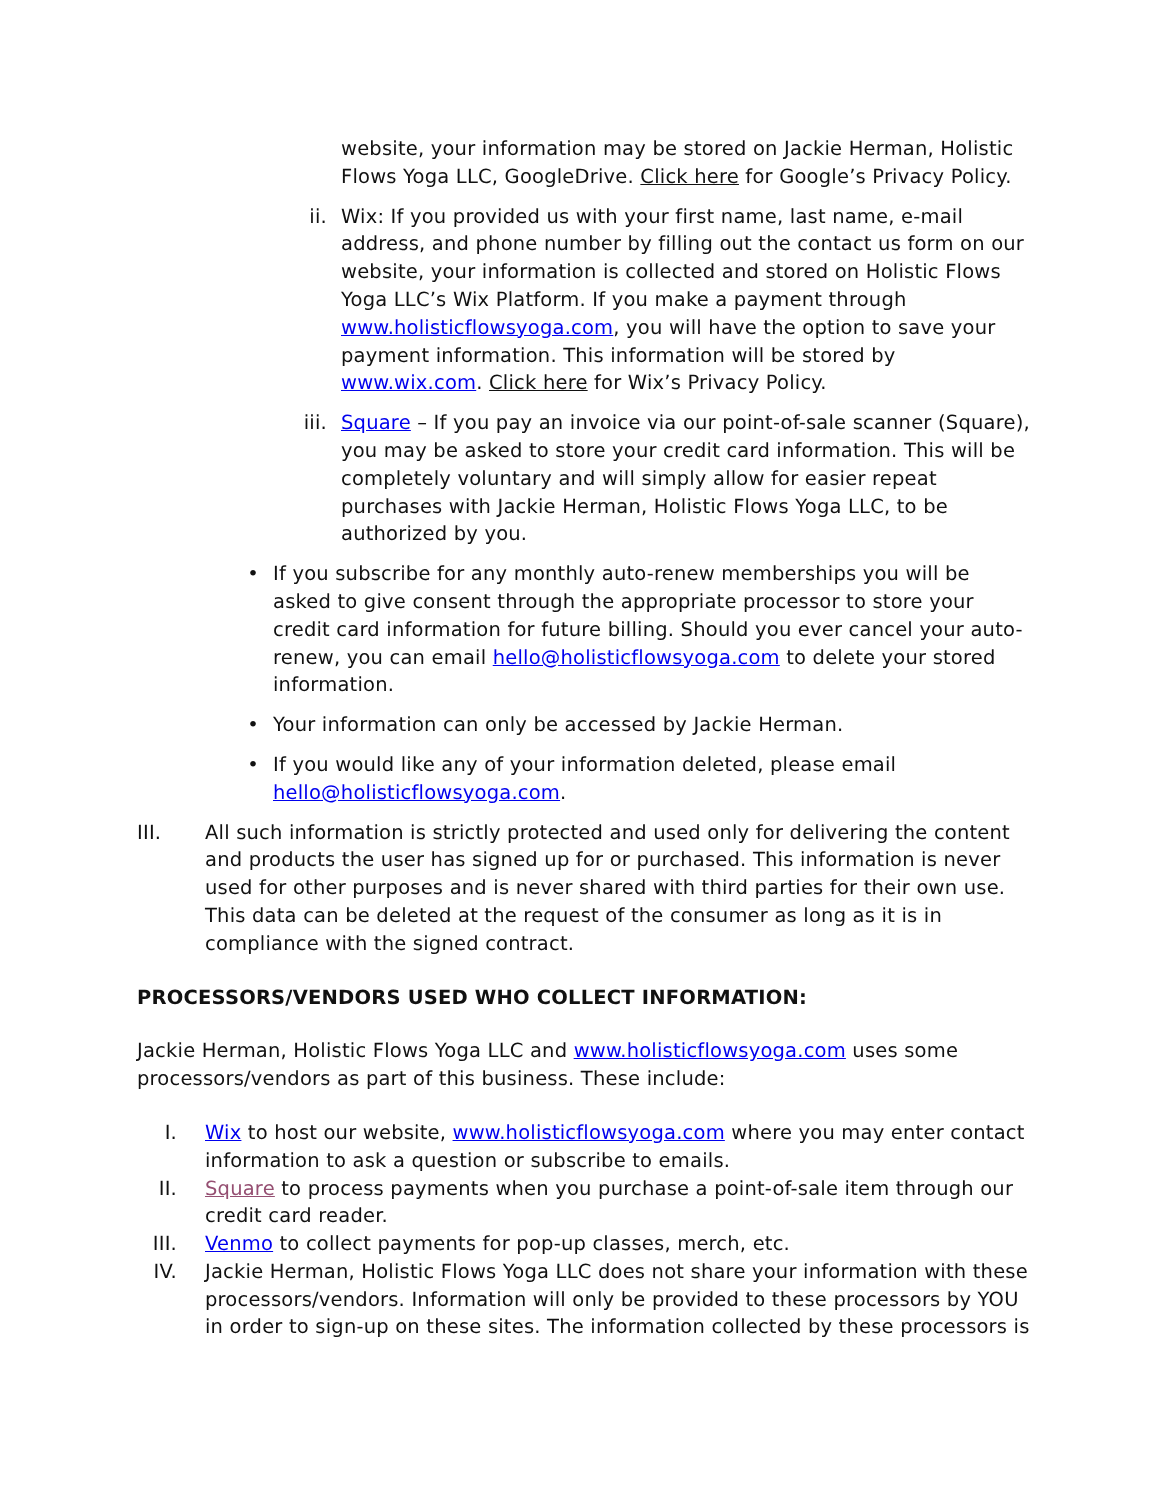website, your information may be stored on Jackie Herman, Holistic Flows Yoga LLC, GoogleDrive. Click here for Google’s Privacy Policy.
ii. Wix: If you provided us with your first name, last name, e-mail address, and phone number by filling out the contact us form on our website, your information is collected and stored on Holistic Flows Yoga LLC’s Wix Platform. If you make a payment through www.holisticflowsyoga.com, you will have the option to save your payment information. This information will be stored by www.wix.com. Click here for Wix’s Privacy Policy.
iii. Square – If you pay an invoice via our point-of-sale scanner (Square), you may be asked to store your credit card information. This will be completely voluntary and will simply allow for easier repeat purchases with Jackie Herman, Holistic Flows Yoga LLC, to be authorized by you.
• If you subscribe for any monthly auto-renew memberships you will be asked to give consent through the appropriate processor to store your credit card information for future billing. Should you ever cancel your auto-renew, you can email hello@holisticflowsyoga.com to delete your stored information.
• Your information can only be accessed by Jackie Herman.
• If you would like any of your information deleted, please email hello@holisticflowsyoga.com.
III.
All such information is strictly protected and used only for delivering the content and products the user has signed up for or purchased. This information is never used for other purposes and is never shared with third parties for their own use. This data can be deleted at the request of the consumer as long as it is in compliance with the signed contract.
PROCESSORS/VENDORS USED WHO COLLECT INFORMATION:
Jackie Herman, Holistic Flows Yoga LLC and www.holisticflowsyoga.com uses some processors/vendors as part of this business. These include:
I. Wix to host our website, www.holisticflowsyoga.com where you may enter contact information to ask a question or subscribe to emails.
II. Square to process payments when you purchase a point-of-sale item through our credit card reader.
III.
Venmo to collect payments for pop-up classes, merch, etc.
IV. Jackie Herman, Holistic Flows Yoga LLC does not share your information with these processors/vendors. Information will only be provided to these processors by YOU in order to sign-up on these sites. The information collected by these processors is